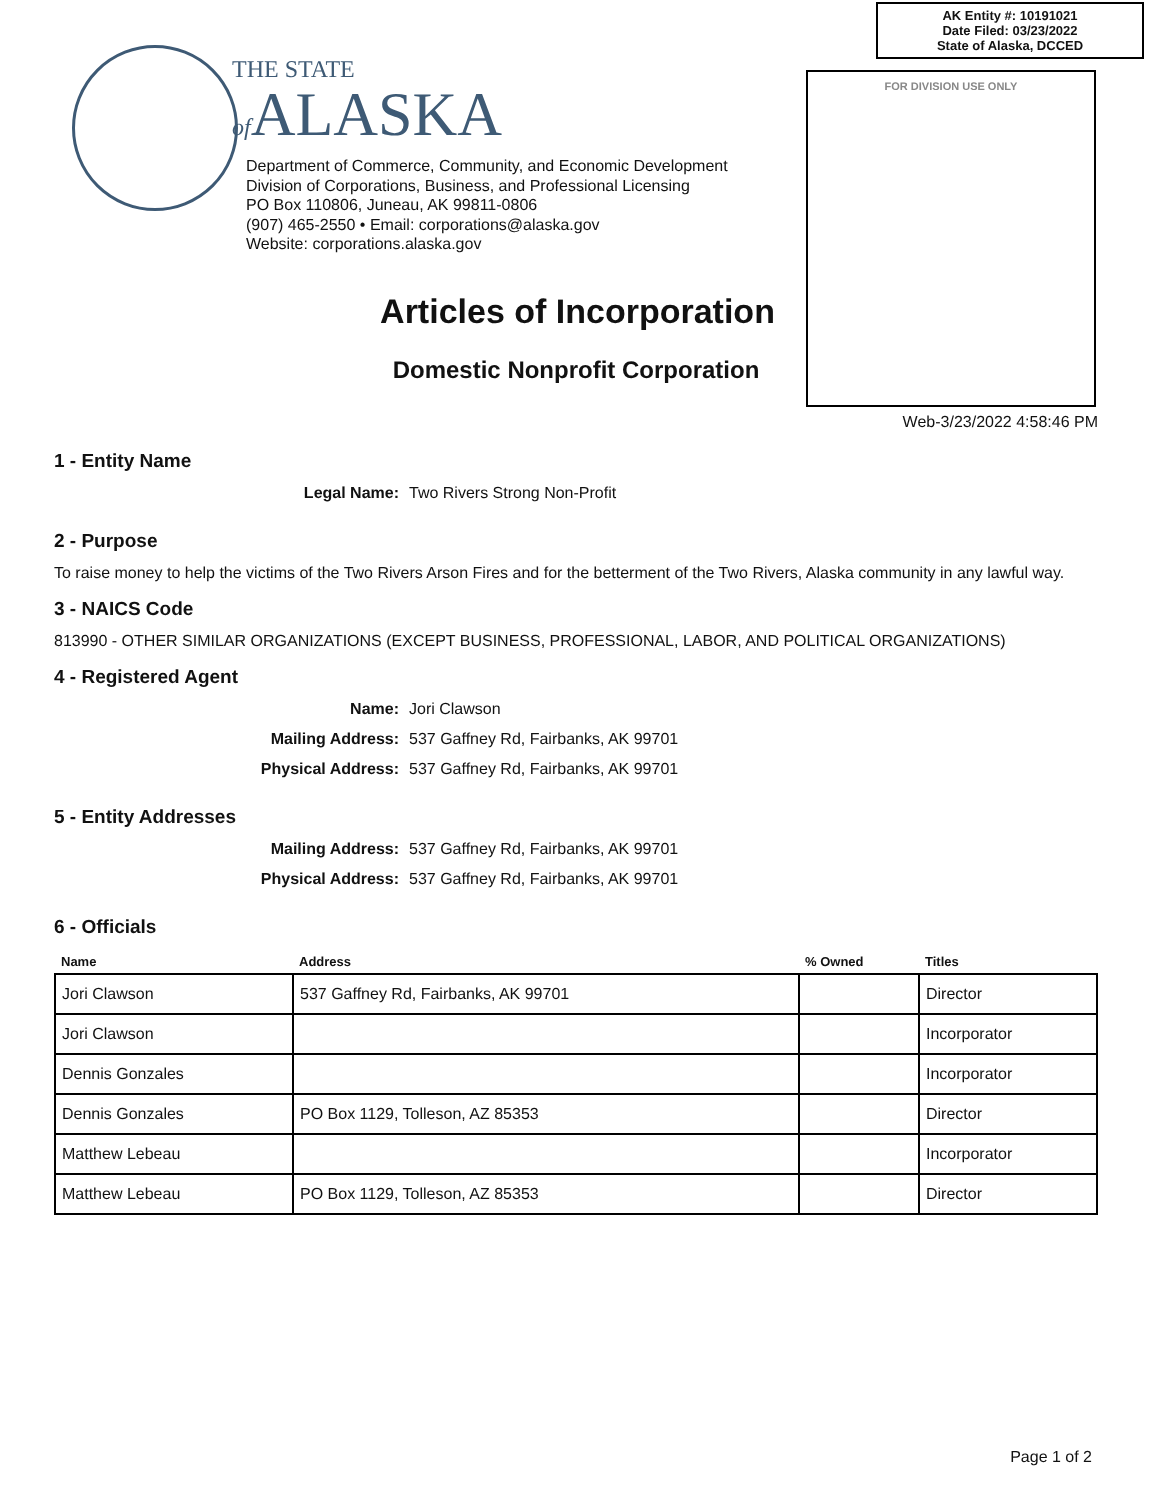AK Entity #: 10191021
Date Filed: 03/23/2022
State of Alaska, DCCED
FOR DIVISION USE ONLY
THE STATE
of ALASKA
Department of Commerce, Community, and Economic Development
Division of Corporations, Business, and Professional Licensing
PO Box 110806, Juneau, AK 99811-0806
(907) 465-2550 • Email: corporations@alaska.gov
Website: corporations.alaska.gov
Articles of Incorporation
Domestic Nonprofit Corporation
Web-3/23/2022 4:58:46 PM
1 - Entity Name
Legal Name: Two Rivers Strong Non-Profit
2 - Purpose
To raise money to help the victims of the Two Rivers Arson Fires and for the betterment of the Two Rivers, Alaska community in any lawful way.
3 - NAICS Code
813990 - OTHER SIMILAR ORGANIZATIONS (EXCEPT BUSINESS, PROFESSIONAL, LABOR, AND POLITICAL ORGANIZATIONS)
4 - Registered Agent
Name: Jori Clawson Mailing Address: 537 Gaffney Rd, Fairbanks, AK 99701 Physical Address: 537 Gaffney Rd, Fairbanks, AK 99701
5 - Entity Addresses
Mailing Address: 537 Gaffney Rd, Fairbanks, AK 99701 Physical Address: 537 Gaffney Rd, Fairbanks, AK 99701
6 - Officials
| Name | Address | % Owned | Titles |
| --- | --- | --- | --- |
| Jori Clawson | 537 Gaffney Rd, Fairbanks, AK 99701 | | Director |
| Jori Clawson | | | Incorporator |
| Dennis Gonzales | | | Incorporator |
| Dennis Gonzales | PO Box 1129, Tolleson, AZ 85353 | | Director |
| Matthew Lebeau | | | Incorporator |
| Matthew Lebeau | PO Box 1129, Tolleson, AZ 85353 | | Director |
Page 1 of 2